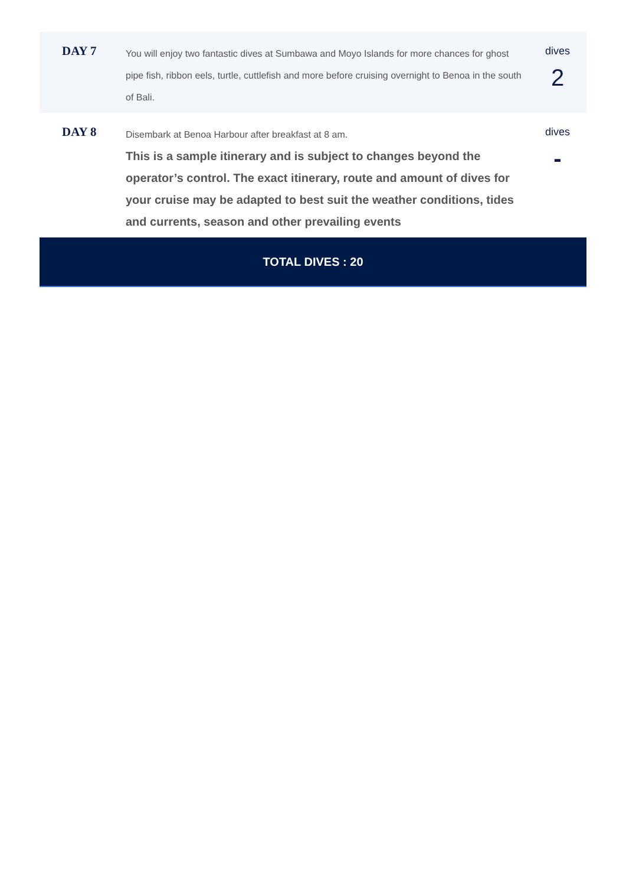| DAY 7 | You will enjoy two fantastic dives at Sumbawa and Moyo Islands for more chances for ghost pipe fish, ribbon eels, turtle, cuttlefish and more before cruising overnight to Benoa in the south of Bali. | dives 2 |
| DAY 8 | Disembark at Benoa Harbour after breakfast at 8 am. This is a sample itinerary and is subject to changes beyond the operator’s control. The exact itinerary, route and amount of dives for your cruise may be adapted to best suit the weather conditions, tides and currents, season and other prevailing events | dives - |
| TOTAL DIVES : 20 | | |